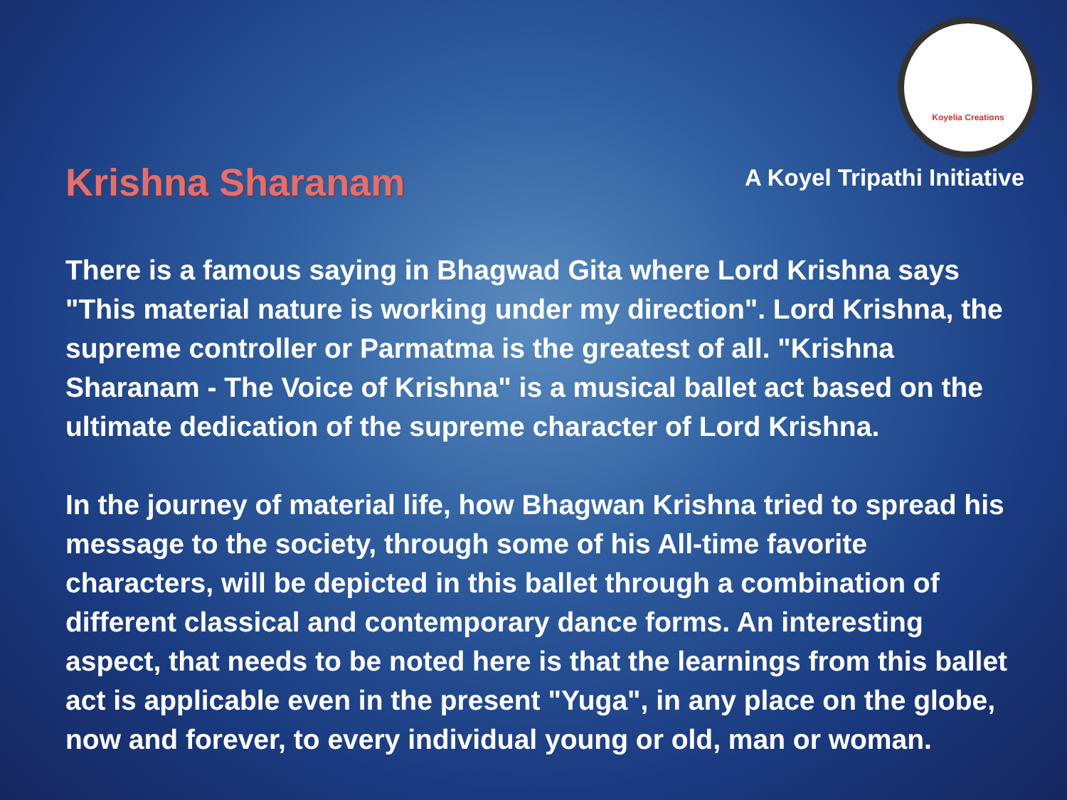Koyelia Creations
Krishna Sharanam
A Koyel Tripathi Initiative
There is a famous saying in Bhagwad Gita where Lord Krishna says "This material nature is working under my direction". Lord Krishna, the supreme controller or Parmatma is the greatest of all. "Krishna Sharanam - The Voice of Krishna" is a musical ballet act based on the ultimate dedication of the supreme character of Lord Krishna.
In the journey of material life, how Bhagwan Krishna tried to spread his message to the society, through some of his All-time favorite characters, will be depicted in this ballet through a combination of different classical and contemporary dance forms. An interesting aspect, that needs to be noted here is that the learnings from this ballet act is applicable even in the present "Yuga", in any place on the globe, now and forever, to every individual young or old, man or woman.